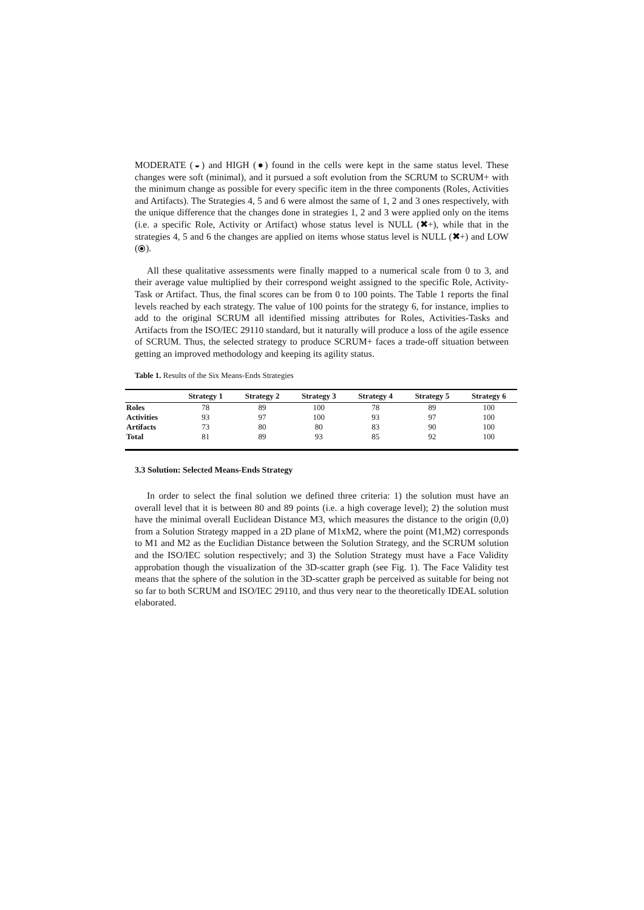MODERATE (◒) and HIGH (●) found in the cells were kept in the same status level. These changes were soft (minimal), and it pursued a soft evolution from the SCRUM to SCRUM+ with the minimum change as possible for every specific item in the three components (Roles, Activities and Artifacts). The Strategies 4, 5 and 6 were almost the same of 1, 2 and 3 ones respectively, with the unique difference that the changes done in strategies 1, 2 and 3 were applied only on the items (i.e. a specific Role, Activity or Artifact) whose status level is NULL (✖+), while that in the strategies 4, 5 and 6 the changes are applied on items whose status level is NULL (✖+) and LOW (⦿).
All these qualitative assessments were finally mapped to a numerical scale from 0 to 3, and their average value multiplied by their correspond weight assigned to the specific Role, Activity-Task or Artifact. Thus, the final scores can be from 0 to 100 points. The Table 1 reports the final levels reached by each strategy. The value of 100 points for the strategy 6, for instance, implies to add to the original SCRUM all identified missing attributes for Roles, Activities-Tasks and Artifacts from the ISO/IEC 29110 standard, but it naturally will produce a loss of the agile essence of SCRUM. Thus, the selected strategy to produce SCRUM+ faces a trade-off situation between getting an improved methodology and keeping its agility status.
Table 1. Results of the Six Means-Ends Strategies
| | Strategy 1 | Strategy 2 | Strategy 3 | Strategy 4 | Strategy 5 | Strategy 6 |
| --- | --- | --- | --- | --- | --- | --- |
| Roles | 78 | 89 | 100 | 78 | 89 | 100 |
| Activities | 93 | 97 | 100 | 93 | 97 | 100 |
| Artifacts | 73 | 80 | 80 | 83 | 90 | 100 |
| Total | 81 | 89 | 93 | 85 | 92 | 100 |
3.3 Solution: Selected Means-Ends Strategy
In order to select the final solution we defined three criteria: 1) the solution must have an overall level that it is between 80 and 89 points (i.e. a high coverage level); 2) the solution must have the minimal overall Euclidean Distance M3, which measures the distance to the origin (0,0) from a Solution Strategy mapped in a 2D plane of M1xM2, where the point (M1,M2) corresponds to M1 and M2 as the Euclidian Distance between the Solution Strategy, and the SCRUM solution and the ISO/IEC solution respectively; and 3) the Solution Strategy must have a Face Validity approbation though the visualization of the 3D-scatter graph (see Fig. 1). The Face Validity test means that the sphere of the solution in the 3D-scatter graph be perceived as suitable for being not so far to both SCRUM and ISO/IEC 29110, and thus very near to the theoretically IDEAL solution elaborated.